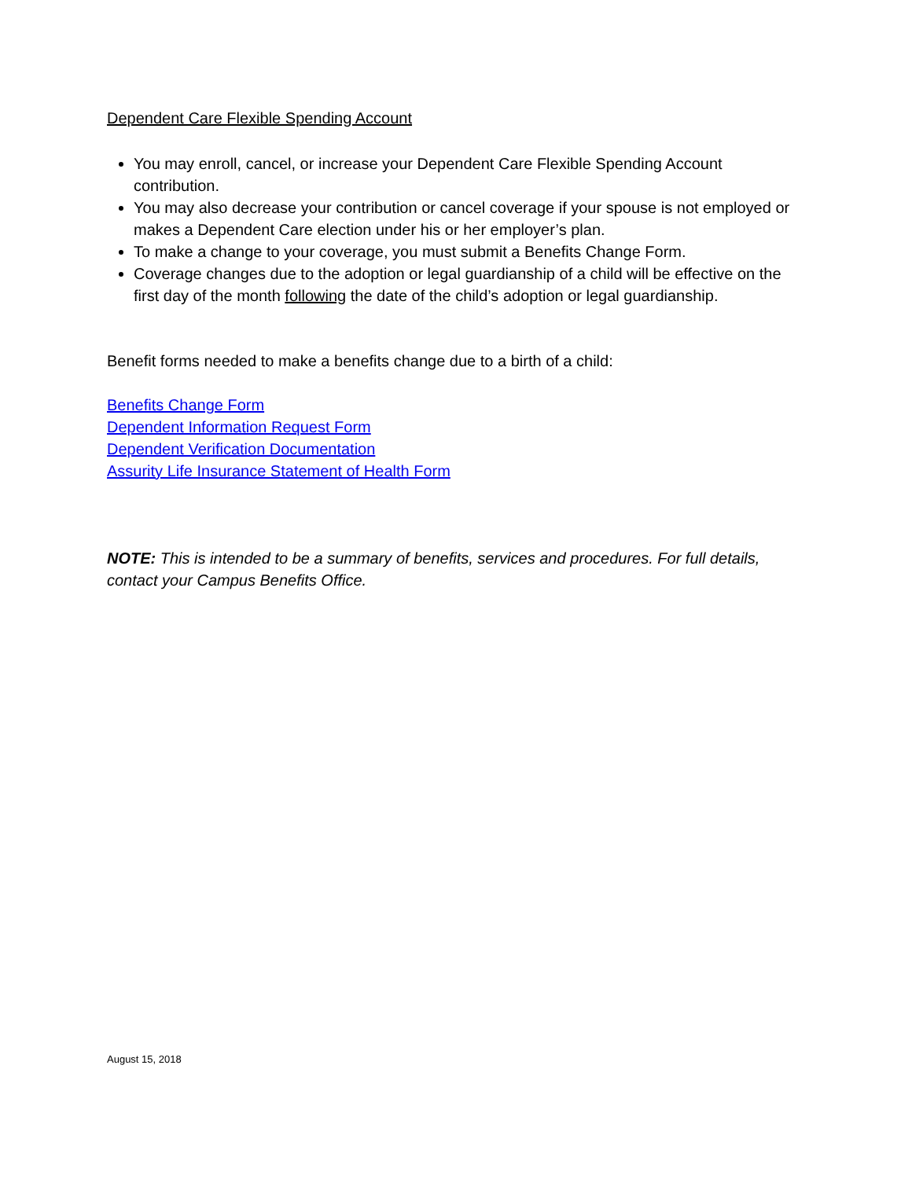Dependent Care Flexible Spending Account
You may enroll, cancel, or increase your Dependent Care Flexible Spending Account contribution.
You may also decrease your contribution or cancel coverage if your spouse is not employed or makes a Dependent Care election under his or her employer’s plan.
To make a change to your coverage, you must submit a Benefits Change Form.
Coverage changes due to the adoption or legal guardianship of a child will be effective on the first day of the month following the date of the child’s adoption or legal guardianship.
Benefit forms needed to make a benefits change due to a birth of a child:
Benefits Change Form
Dependent Information Request Form
Dependent Verification Documentation
Assurity Life Insurance Statement of Health Form
NOTE: This is intended to be a summary of benefits, services and procedures. For full details, contact your Campus Benefits Office.
August 15, 2018